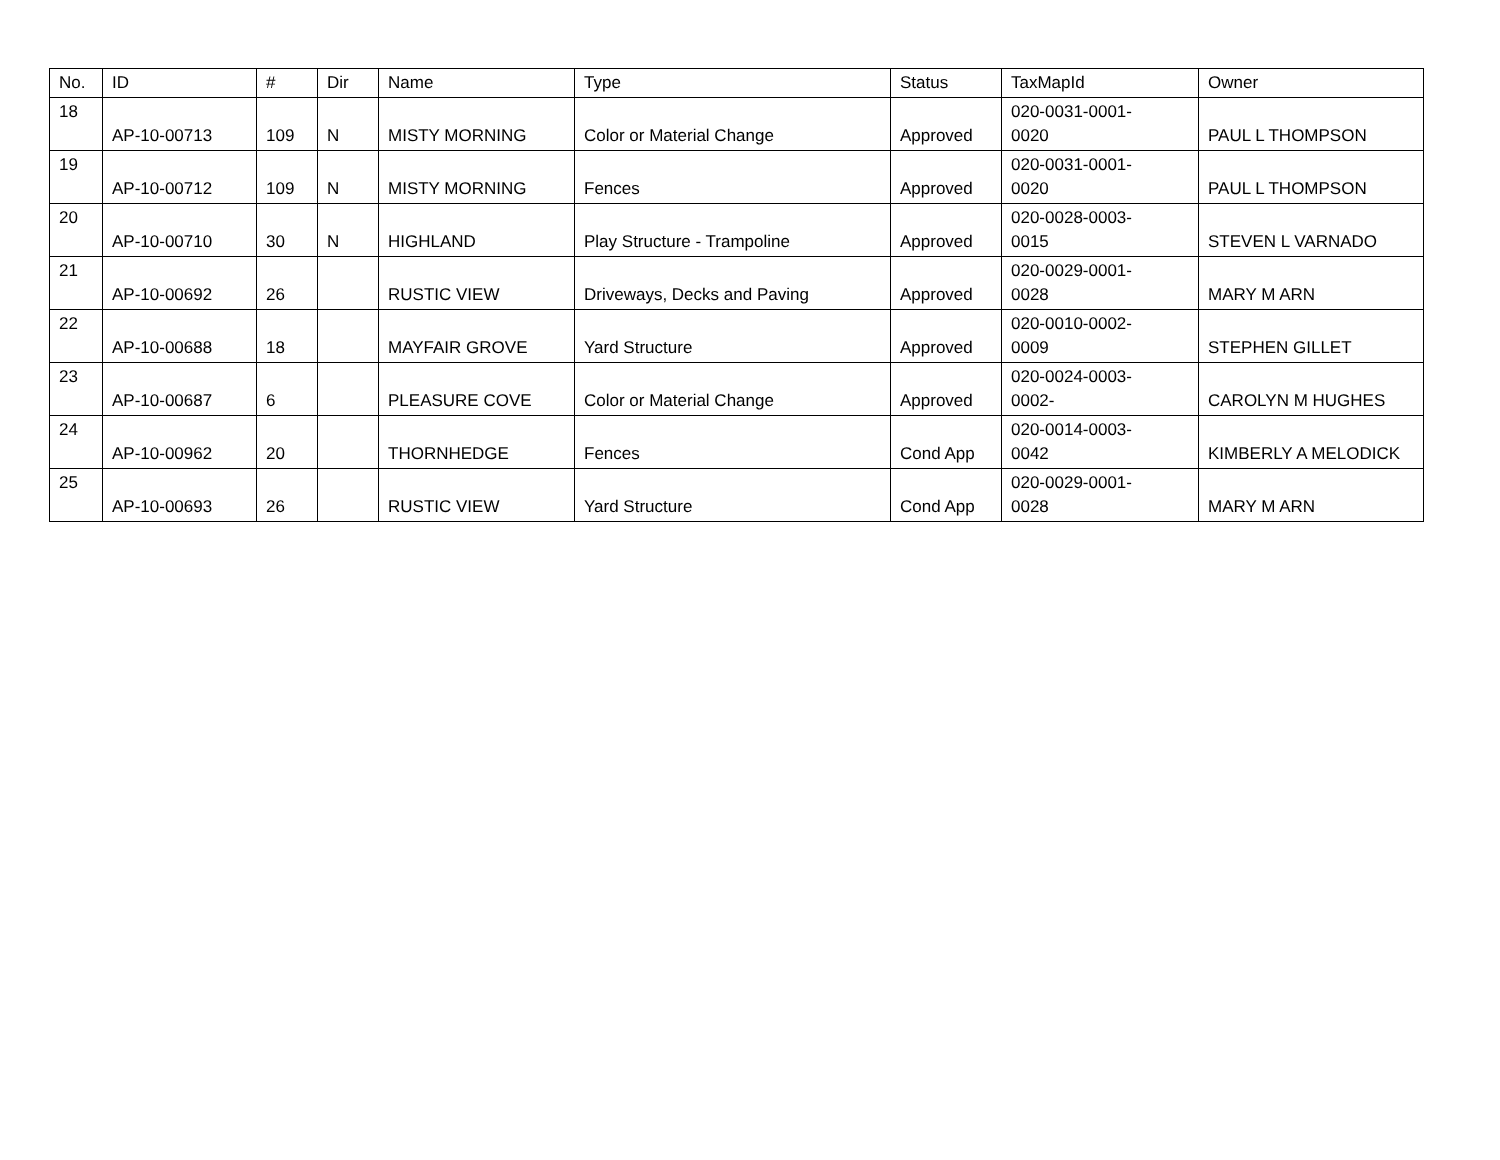| No. | ID | # | Dir | Name | Type | Status | TaxMapId | Owner |
| --- | --- | --- | --- | --- | --- | --- | --- | --- |
| 18 | AP-10-00713 | 109 | N | MISTY MORNING | Color or Material Change | Approved | 020-0031-0001- 0020 | PAUL L THOMPSON |
| 19 | AP-10-00712 | 109 | N | MISTY MORNING | Fences | Approved | 020-0031-0001- 0020 | PAUL L THOMPSON |
| 20 | AP-10-00710 | 30 | N | HIGHLAND | Play Structure - Trampoline | Approved | 020-0028-0003- 0015 | STEVEN L VARNADO |
| 21 | AP-10-00692 | 26 | | RUSTIC VIEW | Driveways, Decks and Paving | Approved | 020-0029-0001- 0028 | MARY M ARN |
| 22 | AP-10-00688 | 18 | | MAYFAIR GROVE | Yard Structure | Approved | 020-0010-0002- 0009 | STEPHEN GILLET |
| 23 | AP-10-00687 | 6 | | PLEASURE COVE | Color or Material Change | Approved | 020-0024-0003- 0002- | CAROLYN M HUGHES |
| 24 | AP-10-00962 | 20 | | THORNHEDGE | Fences | Cond App | 020-0014-0003- 0042 | KIMBERLY A MELODICK |
| 25 | AP-10-00693 | 26 | | RUSTIC VIEW | Yard Structure | Cond App | 020-0029-0001- 0028 | MARY M ARN |